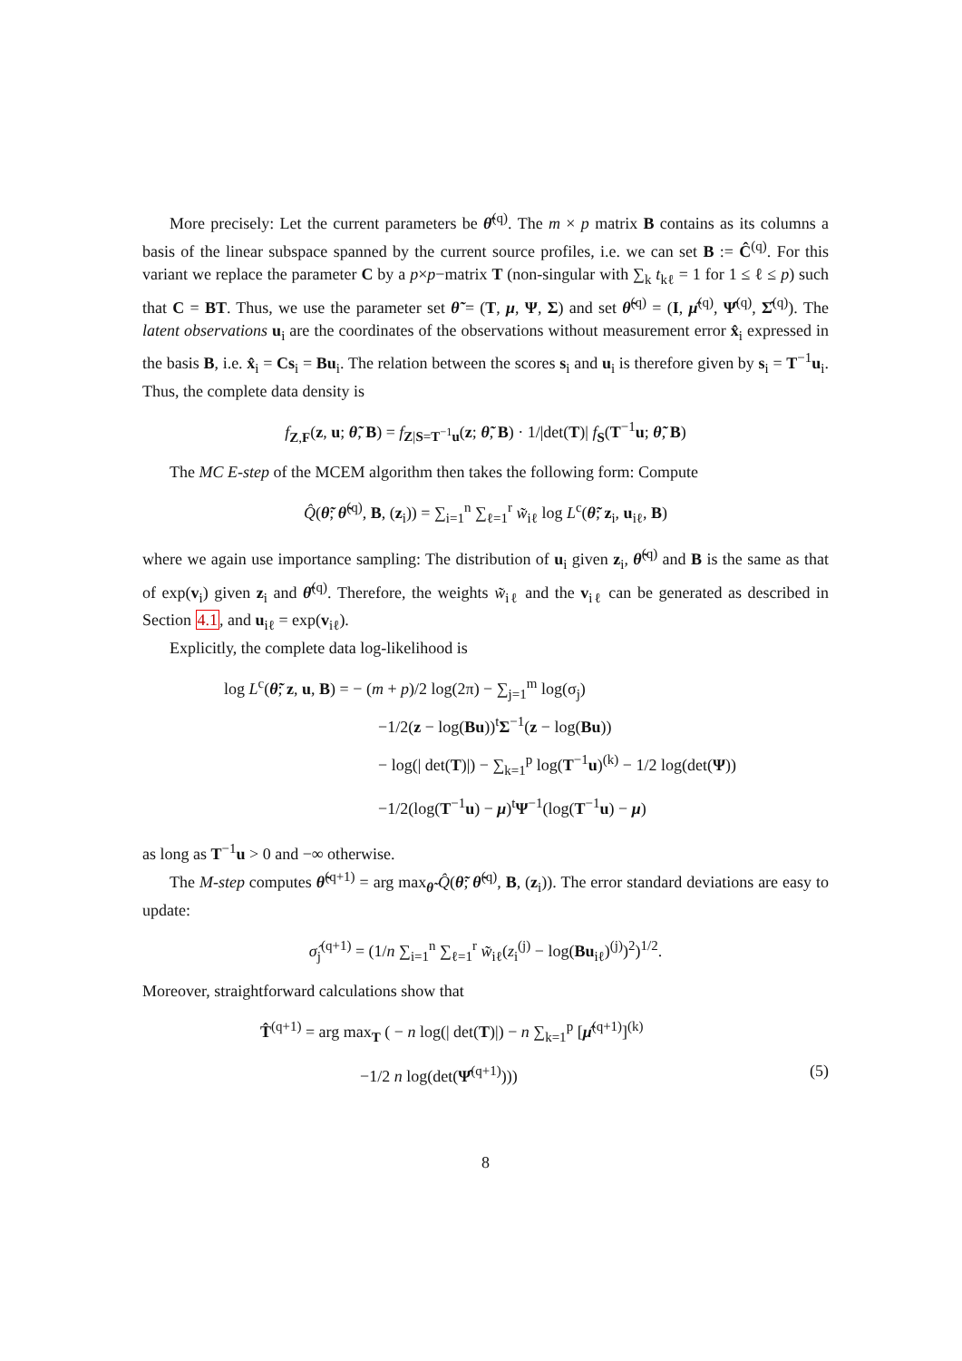More precisely: Let the current parameters be θ̂<sup>(q)</sup>. The m × p matrix B contains as its columns a basis of the linear subspace spanned by the current source profiles, i.e. we can set B := Ĉ<sup>(q)</sup>. For this variant we replace the parameter C by a p×p−matrix T (non-singular with ∑<sub>k</sub> t<sub>kℓ</sub> = 1 for 1 ≤ ℓ ≤ p) such that C = BT. Thus, we use the parameter set θ̃ = (T, μ, Ψ, Σ) and set θ̃<sup>(q)</sup> = (I, μ̂<sup>(q)</sup>, Ψ̂<sup>(q)</sup>, Σ̂<sup>(q)</sup>). The latent observations u<sub>i</sub> are the coordinates of the observations without measurement error x̂<sub>i</sub> expressed in the basis B, i.e. x̂<sub>i</sub> = Cs<sub>i</sub> = Bu<sub>i</sub>. The relation between the scores s<sub>i</sub> and u<sub>i</sub> is therefore given by s<sub>i</sub> = T<sup>−1</sup>u<sub>i</sub>. Thus, the complete data density is
f<sub>Z,F</sub>(z, u; θ̃, B) = f<sub>Z|S=T<sup>−1</sup>u</sub>(z; θ̃, B) · 1/|det(T)| f<sub>S</sub>(T<sup>−1</sup>u; θ̃, B)
The MC E-step of the MCEM algorithm then takes the following form: Compute
Q̂(θ̃; θ̃<sup>(q)</sup>, B, (z<sub>i</sub>)) = ∑<sub>i=1</sub><sup>n</sup> ∑<sub>ℓ=1</sub><sup>r</sup> w̃<sub>iℓ</sub> log L<sup>c</sup>(θ̃; z<sub>i</sub>, u<sub>iℓ</sub>, B)
where we again use importance sampling: The distribution of u<sub>i</sub> given z<sub>i</sub>, θ̃<sup>(q)</sup> and B is the same as that of exp(v<sub>i</sub>) given z<sub>i</sub> and θ̂<sup>(q)</sup>. Therefore, the weights w̃<sub>iℓ</sub> and the v<sub>iℓ</sub> can be generated as described in Section 4.1, and u<sub>iℓ</sub> = exp(v<sub>iℓ</sub>).
Explicitly, the complete data log-likelihood is
log L<sup>c</sup>(θ̃; z, u, B) = − (m + p)/2 log(2π) − ∑<sub>j=1</sub><sup>m</sup> log(σ<sub>j</sub>)
−1/2(z − log(Bu))<sup>t</sup>Σ<sup>−1</sup>(z − log(Bu))
− log(| det(T)|) − ∑<sub>k=1</sub><sup>p</sup> log(T<sup>−1</sup>u)<sup>(k)</sup> − 1/2 log(det(Ψ))
−1/2(log(T<sup>−1</sup>u) − μ)<sup>t</sup>Ψ<sup>−1</sup>(log(T<sup>−1</sup>u) − μ)
as long as T<sup>−1</sup>u > 0 and −∞ otherwise.
The M-step computes θ̃<sup>(q+1)</sup> = arg max<sub>θ̃</sub> Q̂(θ̃; θ̃<sup>(q)</sup>, B, (z<sub>i</sub>)). The error standard deviations are easy to update:
σ̂<sub>j</sub><sup>(q+1)</sup> = (1/n ∑<sub>i=1</sub><sup>n</sup> ∑<sub>ℓ=1</sub><sup>r</sup> w̃<sub>iℓ</sub>(z<sub>i</sub><sup>(j)</sup> − log(Bu<sub>iℓ</sub>)<sup>(j)</sup>)<sup>2</sup>)<sup>1/2</sup>.
Moreover, straightforward calculations show that
T̂<sup>(q+1)</sup> = arg max<sub>T</sub> ( − n log(| det(T)|) − n ∑<sub>k=1</sub><sup>p</sup> [μ̂<sup>(q+1)</sup>]<sup>(k)</sup>
−1/2 n log(det(Ψ̂<sup>(q+1)</sup>))) (5)
8